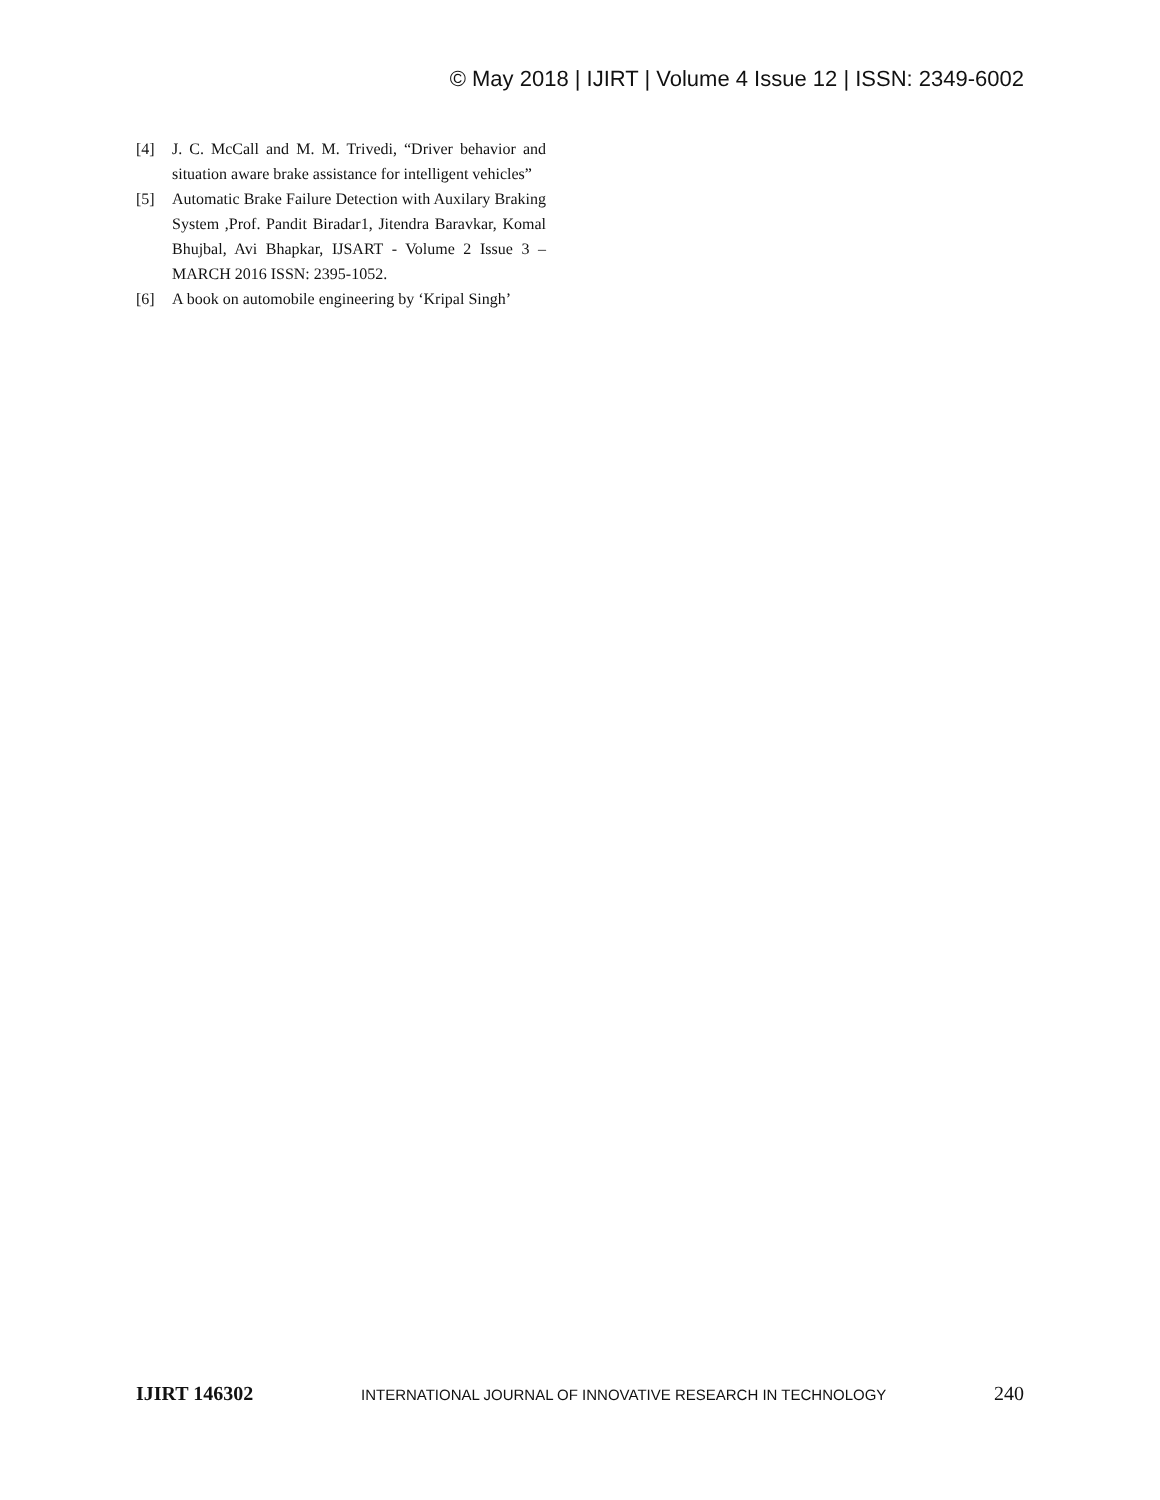© May 2018 | IJIRT | Volume 4 Issue 12 | ISSN: 2349-6002
[4] J. C. McCall and M. M. Trivedi, “Driver behavior and situation aware brake assistance for intelligent vehicles”
[5] Automatic Brake Failure Detection with Auxilary Braking System ,Prof. Pandit Biradar1, Jitendra Baravkar, Komal Bhujbal, Avi Bhapkar, IJSART - Volume 2 Issue 3 –MARCH 2016 ISSN: 2395-1052.
[6] A book on automobile engineering by ‘Kripal Singh’
IJIRT 146302 INTERNATIONAL JOURNAL OF INNOVATIVE RESEARCH IN TECHNOLOGY 240